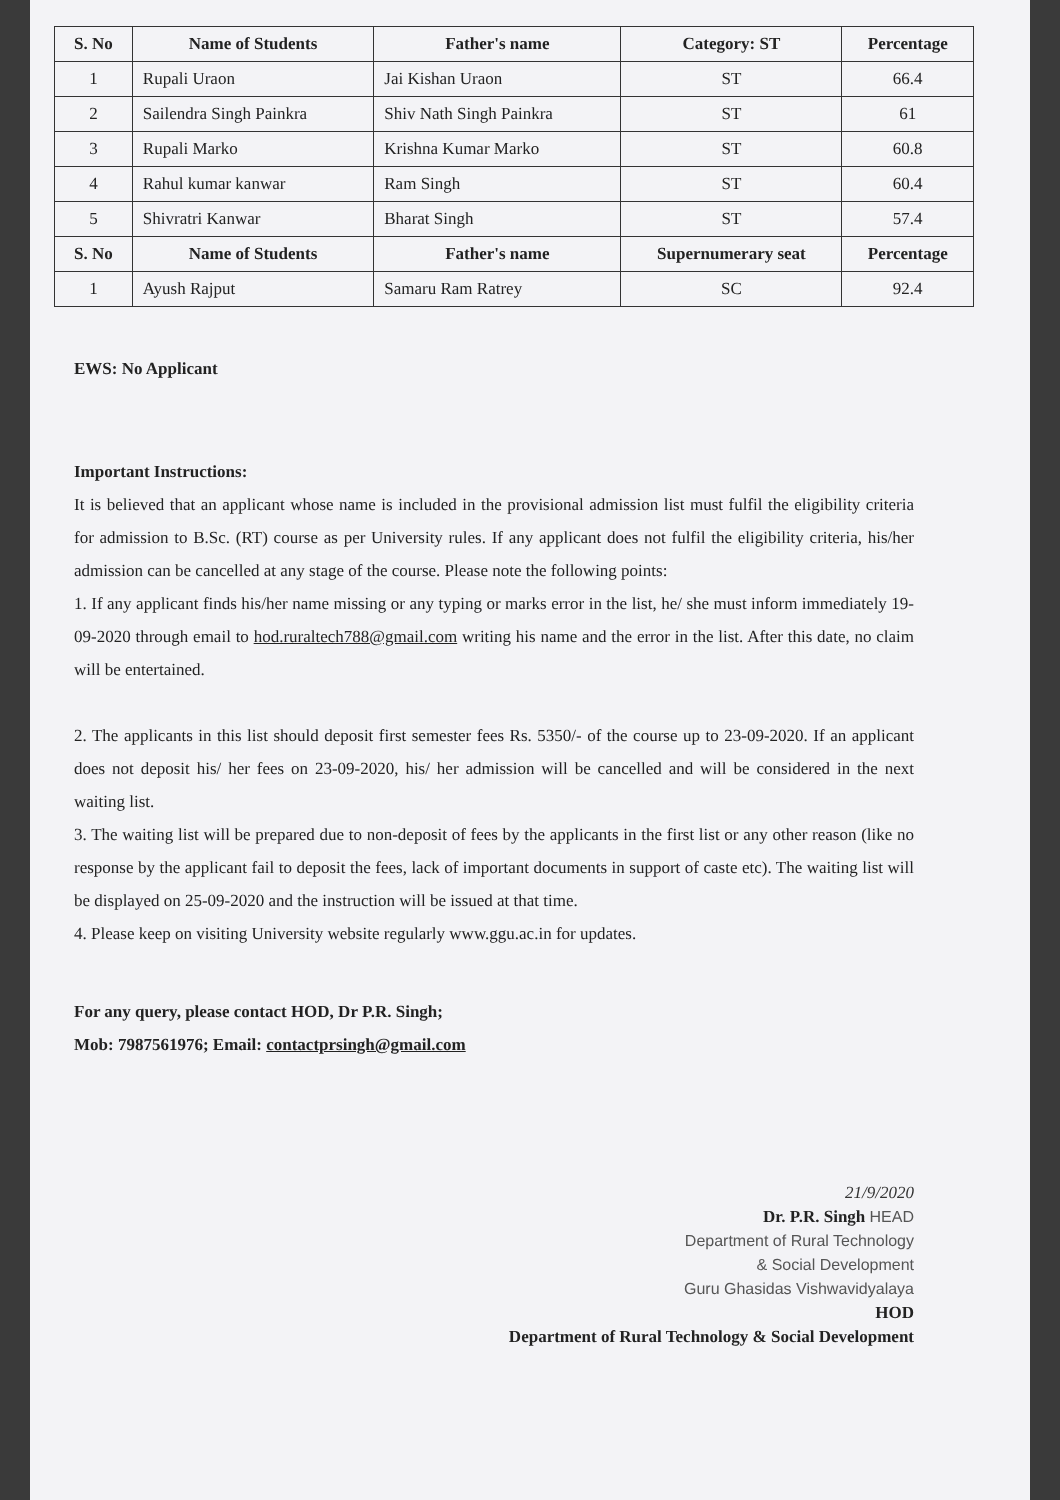| S. No | Name of Students | Father's name | Category: ST | Percentage |
| --- | --- | --- | --- | --- |
| 1 | Rupali Uraon | Jai Kishan Uraon | ST | 66.4 |
| 2 | Sailendra Singh Painkra | Shiv Nath Singh Painkra | ST | 61 |
| 3 | Rupali Marko | Krishna Kumar Marko | ST | 60.8 |
| 4 | Rahul kumar kanwar | Ram Singh | ST | 60.4 |
| 5 | Shivratri Kanwar | Bharat Singh | ST | 57.4 |
| S. No | Name of Students | Father's name | Supernumerary seat | Percentage |
| 1 | Ayush Rajput | Samaru Ram Ratrey | SC | 92.4 |
EWS: No Applicant
Important Instructions:
It is believed that an applicant whose name is included in the provisional admission list must fulfil the eligibility criteria for admission to B.Sc. (RT) course as per University rules. If any applicant does not fulfil the eligibility criteria, his/her admission can be cancelled at any stage of the course. Please note the following points:
1. If any applicant finds his/her name missing or any typing or marks error in the list, he/ she must inform immediately 19-09-2020 through email to hod.ruraltech788@gmail.com writing his name and the error in the list. After this date, no claim will be entertained.
2. The applicants in this list should deposit first semester fees Rs. 5350/- of the course up to 23-09-2020. If an applicant does not deposit his/ her fees on 23-09-2020, his/ her admission will be cancelled and will be considered in the next waiting list.
3. The waiting list will be prepared due to non-deposit of fees by the applicants in the first list or any other reason (like no response by the applicant fail to deposit the fees, lack of important documents in support of caste etc). The waiting list will be displayed on 25-09-2020 and the instruction will be issued at that time.
4. Please keep on visiting University website regularly www.ggu.ac.in for updates.
For any query, please contact HOD, Dr P.R. Singh;
Mob: 7987561976; Email: contactprsingh@gmail.com
21/9/2020
Dr. P.R. Singh HEAD
Department of Rural Technology
& Social Development
Guru Ghasidas Vishwavidyalaya
HOD
Department of Rural Technology & Social Development